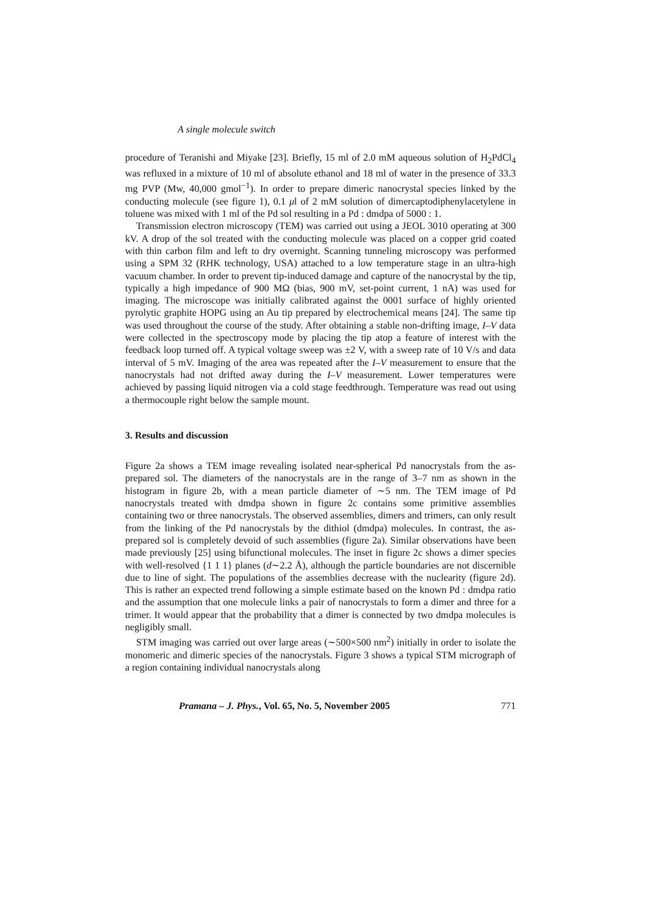A single molecule switch
procedure of Teranishi and Miyake [23]. Briefly, 15 ml of 2.0 mM aqueous solution of H<sub>2</sub>PdCl<sub>4</sub> was refluxed in a mixture of 10 ml of absolute ethanol and 18 ml of water in the presence of 33.3 mg PVP (Mw, 40,000 gmol<sup>−1</sup>). In order to prepare dimeric nanocrystal species linked by the conducting molecule (see figure 1), 0.1 μl of 2 mM solution of dimercaptodiphenylacetylene in toluene was mixed with 1 ml of the Pd sol resulting in a Pd : dmdpa of 5000 : 1.
Transmission electron microscopy (TEM) was carried out using a JEOL 3010 operating at 300 kV. A drop of the sol treated with the conducting molecule was placed on a copper grid coated with thin carbon film and left to dry overnight. Scanning tunneling microscopy was performed using a SPM 32 (RHK technology, USA) attached to a low temperature stage in an ultra-high vacuum chamber. In order to prevent tip-induced damage and capture of the nanocrystal by the tip, typically a high impedance of 900 MΩ (bias, 900 mV, set-point current, 1 nA) was used for imaging. The microscope was initially calibrated against the 0001 surface of highly oriented pyrolytic graphite HOPG using an Au tip prepared by electrochemical means [24]. The same tip was used throughout the course of the study. After obtaining a stable non-drifting image, I–V data were collected in the spectroscopy mode by placing the tip atop a feature of interest with the feedback loop turned off. A typical voltage sweep was ±2 V, with a sweep rate of 10 V/s and data interval of 5 mV. Imaging of the area was repeated after the I–V measurement to ensure that the nanocrystals had not drifted away during the I–V measurement. Lower temperatures were achieved by passing liquid nitrogen via a cold stage feedthrough. Temperature was read out using a thermocouple right below the sample mount.
3. Results and discussion
Figure 2a shows a TEM image revealing isolated near-spherical Pd nanocrystals from the as-prepared sol. The diameters of the nanocrystals are in the range of 3–7 nm as shown in the histogram in figure 2b, with a mean particle diameter of ∼5 nm. The TEM image of Pd nanocrystals treated with dmdpa shown in figure 2c contains some primitive assemblies containing two or three nanocrystals. The observed assemblies, dimers and trimers, can only result from the linking of the Pd nanocrystals by the dithiol (dmdpa) molecules. In contrast, the as-prepared sol is completely devoid of such assemblies (figure 2a). Similar observations have been made previously [25] using bifunctional molecules. The inset in figure 2c shows a dimer species with well-resolved {1 1 1} planes (d∼2.2 Å), although the particle boundaries are not discernible due to line of sight. The populations of the assemblies decrease with the nuclearity (figure 2d). This is rather an expected trend following a simple estimate based on the known Pd : dmdpa ratio and the assumption that one molecule links a pair of nanocrystals to form a dimer and three for a trimer. It would appear that the probability that a dimer is connected by two dmdpa molecules is negligibly small.
STM imaging was carried out over large areas (∼500×500 nm<sup>2</sup>) initially in order to isolate the monomeric and dimeric species of the nanocrystals. Figure 3 shows a typical STM micrograph of a region containing individual nanocrystals along
Pramana – J. Phys., Vol. 65, No. 5, November 2005 771